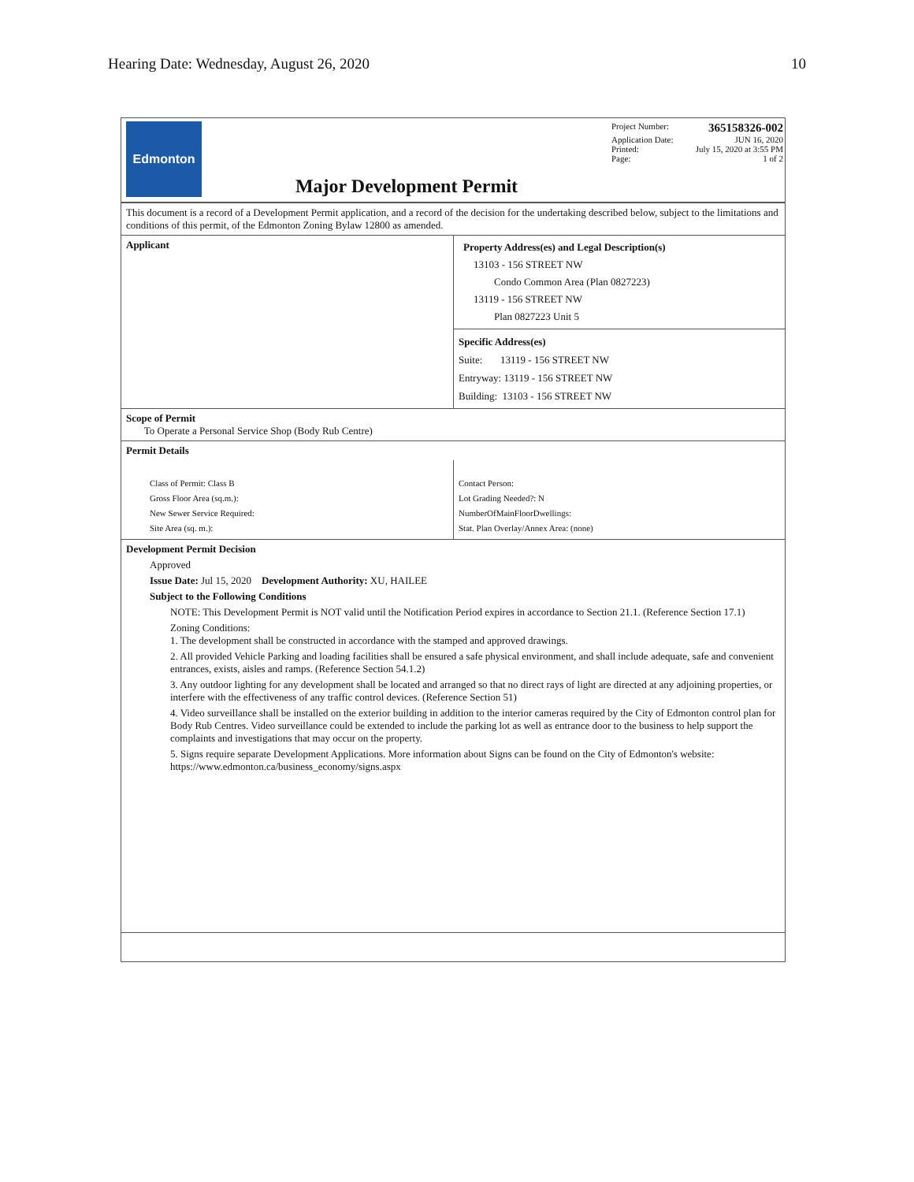Hearing Date: Wednesday, August 26, 2020 10
Edmonton
Major Development Permit
Project Number: 365158326-002
Application Date: JUN 16, 2020
Printed: July 15, 2020 at 3:55 PM
Page: 1 of 2
This document is a record of a Development Permit application, and a record of the decision for the undertaking described below, subject to the limitations and conditions of this permit, of the Edmonton Zoning Bylaw 12800 as amended.
Applicant
Property Address(es) and Legal Description(s)
13103 - 156 STREET NW
Condo Common Area (Plan 0827223)
13119 - 156 STREET NW
Plan 0827223 Unit 5
Specific Address(es)
Suite: 13119 - 156 STREET NW
Entryway: 13119 - 156 STREET NW
Building: 13103 - 156 STREET NW
Scope of Permit
To Operate a Personal Service Shop (Body Rub Centre)
Permit Details
Class of Permit: Class B
Gross Floor Area (sq.m.):
New Sewer Service Required:
Site Area (sq. m.):
Contact Person:
Lot Grading Needed?: N
NumberOfMainFloorDwellings:
Stat. Plan Overlay/Annex Area: (none)
Development Permit Decision
Approved
Issue Date: Jul 15, 2020 Development Authority: XU, HAILEE
Subject to the Following Conditions
NOTE: This Development Permit is NOT valid until the Notification Period expires in accordance to Section 21.1. (Reference Section 17.1)
Zoning Conditions:
1. The development shall be constructed in accordance with the stamped and approved drawings.
2. All provided Vehicle Parking and loading facilities shall be ensured a safe physical environment, and shall include adequate, safe and convenient entrances, exists, aisles and ramps. (Reference Section 54.1.2)
3. Any outdoor lighting for any development shall be located and arranged so that no direct rays of light are directed at any adjoining properties, or interfere with the effectiveness of any traffic control devices. (Reference Section 51)
4. Video surveillance shall be installed on the exterior building in addition to the interior cameras required by the City of Edmonton control plan for Body Rub Centres. Video surveillance could be extended to include the parking lot as well as entrance door to the business to help support the complaints and investigations that may occur on the property.
5. Signs require separate Development Applications. More information about Signs can be found on the City of Edmonton's website: https://www.edmonton.ca/business_economy/signs.aspx